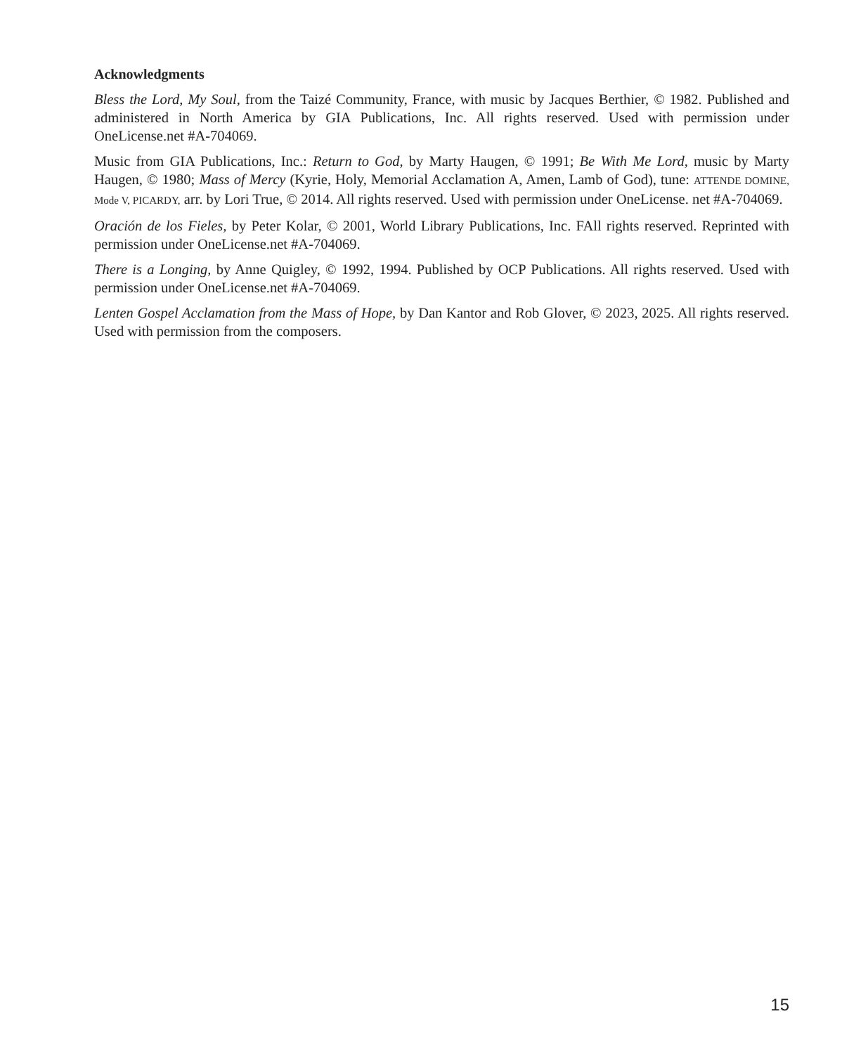Acknowledgments
Bless the Lord, My Soul, from the Taizé Community, France, with music by Jacques Berthier, © 1982. Published and administered in North America by GIA Publications, Inc. All rights reserved. Used with permission under OneLicense.net #A-704069.
Music from GIA Publications, Inc.: Return to God, by Marty Haugen, © 1991; Be With Me Lord, music by Marty Haugen, © 1980; Mass of Mercy (Kyrie, Holy, Memorial Acclamation A, Amen, Lamb of God), tune: ATTENDE DOMINE, Mode V, PICARDY, arr. by Lori True, © 2014. All rights reserved. Used with permission under OneLicense. net #A-704069.
Oración de los Fieles, by Peter Kolar, © 2001, World Library Publications, Inc. FAll rights reserved. Reprinted with permission under OneLicense.net #A-704069.
There is a Longing, by Anne Quigley, © 1992, 1994. Published by OCP Publications. All rights reserved. Used with permission under OneLicense.net #A-704069.
Lenten Gospel Acclamation from the Mass of Hope, by Dan Kantor and Rob Glover, © 2023, 2025. All rights reserved. Used with permission from the composers.
15